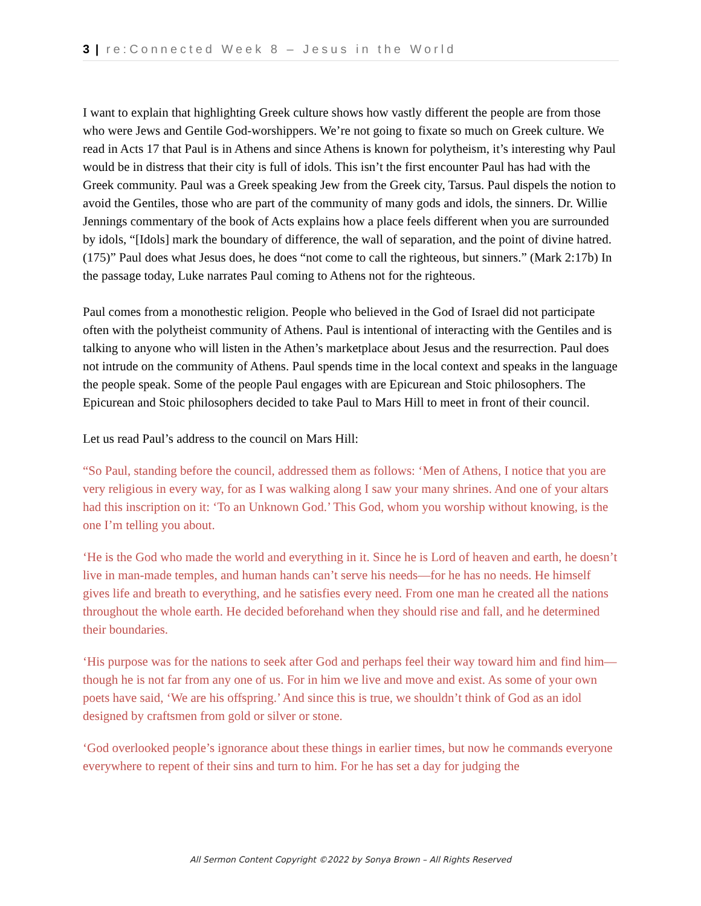3 | re:Connected Week 8 – Jesus in the World
I want to explain that highlighting Greek culture shows how vastly different the people are from those who were Jews and Gentile God-worshippers. We’re not going to fixate so much on Greek culture. We read in Acts 17 that Paul is in Athens and since Athens is known for polytheism, it’s interesting why Paul would be in distress that their city is full of idols. This isn’t the first encounter Paul has had with the Greek community. Paul was a Greek speaking Jew from the Greek city, Tarsus. Paul dispels the notion to avoid the Gentiles, those who are part of the community of many gods and idols, the sinners. Dr. Willie Jennings commentary of the book of Acts explains how a place feels different when you are surrounded by idols, “[Idols] mark the boundary of difference, the wall of separation, and the point of divine hatred. (175)” Paul does what Jesus does, he does “not come to call the righteous, but sinners.” (Mark 2:17b) In the passage today, Luke narrates Paul coming to Athens not for the righteous.
Paul comes from a monothestic religion. People who believed in the God of Israel did not participate often with the polytheist community of Athens. Paul is intentional of interacting with the Gentiles and is talking to anyone who will listen in the Athen’s marketplace about Jesus and the resurrection. Paul does not intrude on the community of Athens. Paul spends time in the local context and speaks in the language the people speak. Some of the people Paul engages with are Epicurean and Stoic philosophers. The Epicurean and Stoic philosophers decided to take Paul to Mars Hill to meet in front of their council.
Let us read Paul’s address to the council on Mars Hill:
“So Paul, standing before the council, addressed them as follows: ‘Men of Athens, I notice that you are very religious in every way, for as I was walking along I saw your many shrines. And one of your altars had this inscription on it: ‘To an Unknown God.’ This God, whom you worship without knowing, is the one I’m telling you about.
‘He is the God who made the world and everything in it. Since he is Lord of heaven and earth, he doesn’t live in man-made temples, and human hands can’t serve his needs—for he has no needs. He himself gives life and breath to everything, and he satisfies every need. From one man he created all the nations throughout the whole earth. He decided beforehand when they should rise and fall, and he determined their boundaries.
‘His purpose was for the nations to seek after God and perhaps feel their way toward him and find him—though he is not far from any one of us. For in him we live and move and exist. As some of your own poets have said, ‘We are his offspring.’ And since this is true, we shouldn’t think of God as an idol designed by craftsmen from gold or silver or stone.
‘God overlooked people’s ignorance about these things in earlier times, but now he commands everyone everywhere to repent of their sins and turn to him. For he has set a day for judging the
All Sermon Content Copyright ©2022 by Sonya Brown – All Rights Reserved